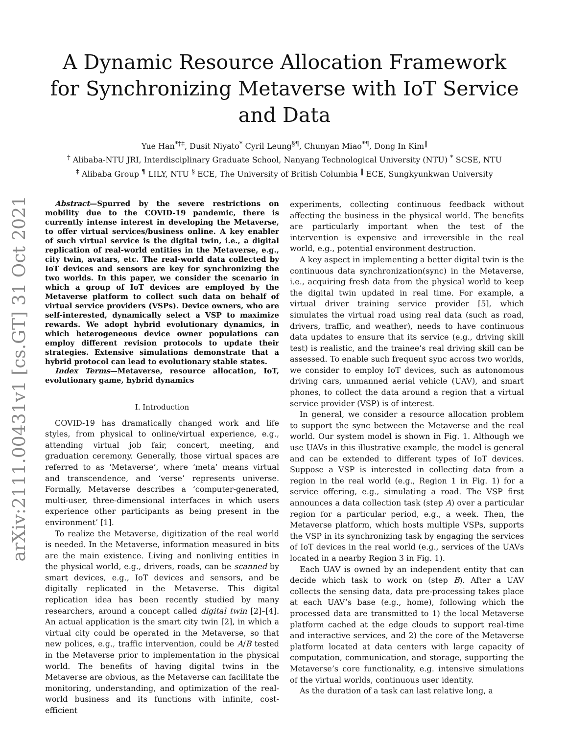arXiv:2111.00431v1 [cs.GT] 31 Oct 2021
A Dynamic Resource Allocation Framework for Synchronizing Metaverse with IoT Service and Data
Yue Han<sup>*†‡</sup>, Dusit Niyato<sup>*</sup> Cyril Leung<sup>§¶</sup>, Chunyan Miao<sup>*¶</sup>, Dong In Kim<sup>‖</sup>
<sup>†</sup> Alibaba-NTU JRI, Interdisciplinary Graduate School, Nanyang Technological University (NTU) <sup>*</sup> SCSE, NTU
<sup>‡</sup> Alibaba Group <sup>¶</sup> LILY, NTU <sup>§</sup> ECE, The University of British Columbia <sup>‖</sup> ECE, Sungkyunkwan University
Abstract—Spurred by the severe restrictions on mobility due to the COVID-19 pandemic, there is currently intense interest in developing the Metaverse, to offer virtual services/business online. A key enabler of such virtual service is the digital twin, i.e., a digital replication of real-world entities in the Metaverse, e.g., city twin, avatars, etc. The real-world data collected by IoT devices and sensors are key for synchronizing the two worlds. In this paper, we consider the scenario in which a group of IoT devices are employed by the Metaverse platform to collect such data on behalf of virtual service providers (VSPs). Device owners, who are self-interested, dynamically select a VSP to maximize rewards. We adopt hybrid evolutionary dynamics, in which heterogeneous device owner populations can employ different revision protocols to update their strategies. Extensive simulations demonstrate that a hybrid protocol can lead to evolutionary stable states.
Index Terms—Metaverse, resource allocation, IoT, evolutionary game, hybrid dynamics
I. Introduction
COVID-19 has dramatically changed work and life styles, from physical to online/virtual experience, e.g., attending virtual job fair, concert, meeting, and graduation ceremony. Generally, those virtual spaces are referred to as ‘Metaverse’, where ‘meta’ means virtual and transcendence, and ‘verse’ represents universe. Formally, Metaverse describes a ‘computer-generated, multi-user, three-dimensional interfaces in which users experience other participants as being present in the environment’ [1].
To realize the Metaverse, digitization of the real world is needed. In the Metaverse, information measured in bits are the main existence. Living and nonliving entities in the physical world, e.g., drivers, roads, can be scanned by smart devices, e.g., IoT devices and sensors, and be digitally replicated in the Metaverse. This digital replication idea has been recently studied by many researchers, around a concept called digital twin [2]–[4]. An actual application is the smart city twin [2], in which a virtual city could be operated in the Metaverse, so that new polices, e.g., traffic intervention, could be A/B tested in the Metaverse prior to implementation in the physical world. The benefits of having digital twins in the Metaverse are obvious, as the Metaverse can facilitate the monitoring, understanding, and optimization of the real-world business and its functions with infinite, cost-efficient
experiments, collecting continuous feedback without affecting the business in the physical world. The benefits are particularly important when the test of the intervention is expensive and irreversible in the real world, e.g., potential environment destruction.
A key aspect in implementing a better digital twin is the continuous data synchronization(sync) in the Metaverse, i.e., acquiring fresh data from the physical world to keep the digital twin updated in real time. For example, a virtual driver training service provider [5], which simulates the virtual road using real data (such as road, drivers, traffic, and weather), needs to have continuous data updates to ensure that its service (e.g., driving skill test) is realistic, and the trainee’s real driving skill can be assessed. To enable such frequent sync across two worlds, we consider to employ IoT devices, such as autonomous driving cars, unmanned aerial vehicle (UAV), and smart phones, to collect the data around a region that a virtual service provider (VSP) is of interest.
In general, we consider a resource allocation problem to support the sync between the Metaverse and the real world. Our system model is shown in Fig. 1. Although we use UAVs in this illustrative example, the model is general and can be extended to different types of IoT devices. Suppose a VSP is interested in collecting data from a region in the real world (e.g., Region 1 in Fig. 1) for a service offering, e.g., simulating a road. The VSP first announces a data collection task (step A) over a particular region for a particular period, e.g., a week. Then, the Metaverse platform, which hosts multiple VSPs, supports the VSP in its synchronizing task by engaging the services of IoT devices in the real world (e.g., services of the UAVs located in a nearby Region 3 in Fig. 1).
Each UAV is owned by an independent entity that can decide which task to work on (step B). After a UAV collects the sensing data, data pre-processing takes place at each UAV’s base (e.g., home), following which the processed data are transmitted to 1) the local Metaverse platform cached at the edge clouds to support real-time and interactive services, and 2) the core of the Metaverse platform located at data centers with large capacity of computation, communication, and storage, supporting the Metaverse’s core functionality, e.g. intensive simulations of the virtual worlds, continuous user identity.
As the duration of a task can last relative long, a